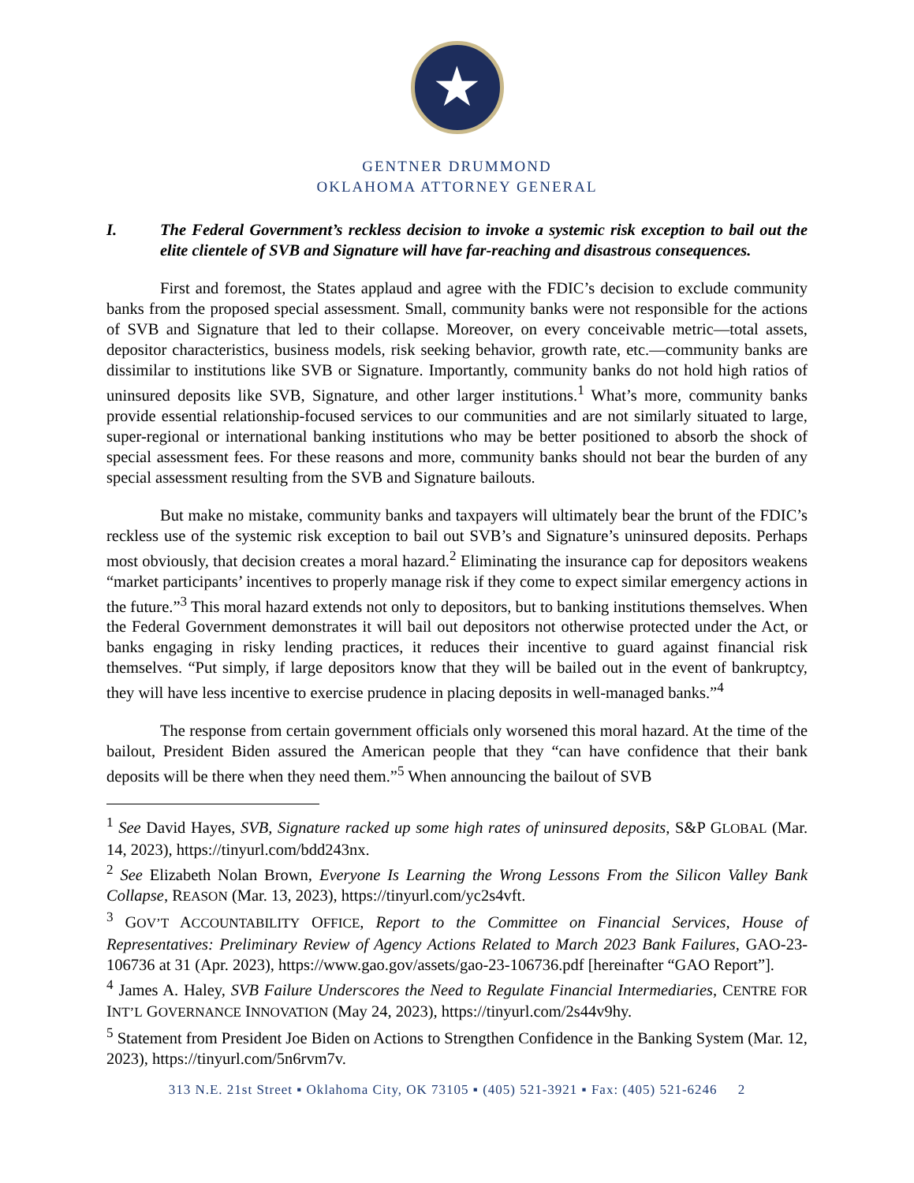★
GENTNER DRUMMOND
OKLAHOMA ATTORNEY GENERAL
I. The Federal Government’s reckless decision to invoke a systemic risk exception to bail out the elite clientele of SVB and Signature will have far-reaching and disastrous consequences.
First and foremost, the States applaud and agree with the FDIC’s decision to exclude community banks from the proposed special assessment. Small, community banks were not responsible for the actions of SVB and Signature that led to their collapse. Moreover, on every conceivable metric—total assets, depositor characteristics, business models, risk seeking behavior, growth rate, etc.—community banks are dissimilar to institutions like SVB or Signature. Importantly, community banks do not hold high ratios of uninsured deposits like SVB, Signature, and other larger institutions.<sup>1</sup> What’s more, community banks provide essential relationship-focused services to our communities and are not similarly situated to large, super-regional or international banking institutions who may be better positioned to absorb the shock of special assessment fees. For these reasons and more, community banks should not bear the burden of any special assessment resulting from the SVB and Signature bailouts.
But make no mistake, community banks and taxpayers will ultimately bear the brunt of the FDIC’s reckless use of the systemic risk exception to bail out SVB’s and Signature’s uninsured deposits. Perhaps most obviously, that decision creates a moral hazard.<sup>2</sup> Eliminating the insurance cap for depositors weakens “market participants’ incentives to properly manage risk if they come to expect similar emergency actions in the future.”<sup>3</sup> This moral hazard extends not only to depositors, but to banking institutions themselves. When the Federal Government demonstrates it will bail out depositors not otherwise protected under the Act, or banks engaging in risky lending practices, it reduces their incentive to guard against financial risk themselves. “Put simply, if large depositors know that they will be bailed out in the event of bankruptcy, they will have less incentive to exercise prudence in placing deposits in well-managed banks.”<sup>4</sup>
The response from certain government officials only worsened this moral hazard. At the time of the bailout, President Biden assured the American people that they “can have confidence that their bank deposits will be there when they need them.”<sup>5</sup> When announcing the bailout of SVB
<sup>1</sup> See David Hayes, SVB, Signature racked up some high rates of uninsured deposits, S&P GLOBAL (Mar. 14, 2023), https://tinyurl.com/bdd243nx.
<sup>2</sup> See Elizabeth Nolan Brown, Everyone Is Learning the Wrong Lessons From the Silicon Valley Bank Collapse, REASON (Mar. 13, 2023), https://tinyurl.com/yc2s4vft.
<sup>3</sup> GOV’T ACCOUNTABILITY OFFICE, Report to the Committee on Financial Services, House of Representatives: Preliminary Review of Agency Actions Related to March 2023 Bank Failures, GAO-23-106736 at 31 (Apr. 2023), https://www.gao.gov/assets/gao-23-106736.pdf [hereinafter “GAO Report”].
<sup>4</sup> James A. Haley, SVB Failure Underscores the Need to Regulate Financial Intermediaries, CENTRE FOR INT’L GOVERNANCE INNOVATION (May 24, 2023), https://tinyurl.com/2s44v9hy.
<sup>5</sup> Statement from President Joe Biden on Actions to Strengthen Confidence in the Banking System (Mar. 12, 2023), https://tinyurl.com/5n6rvm7v.
313 N.E. 21st Street ▪ Oklahoma City, OK 73105 ▪ (405) 521-3921 ▪ Fax: (405) 521-6246 2